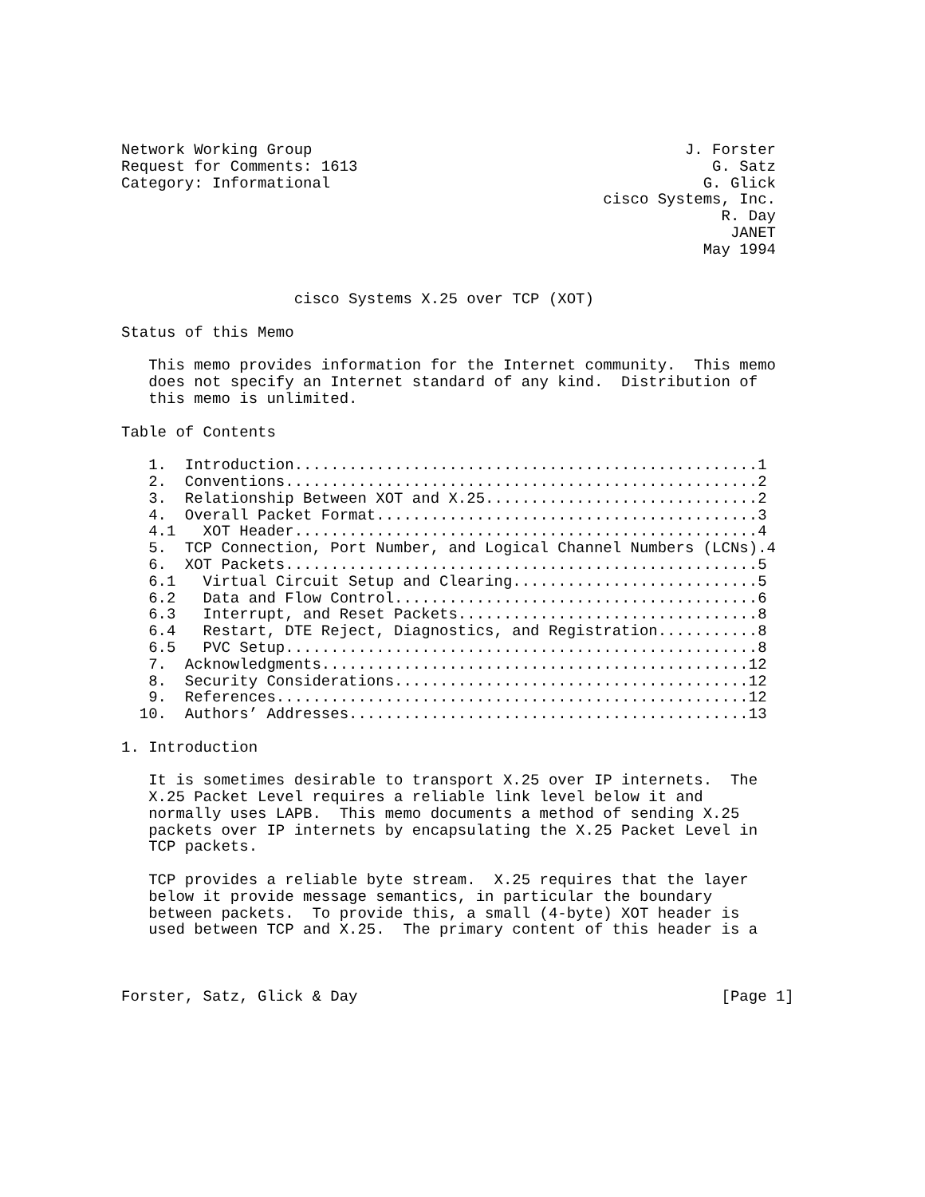Network Working Group                                         J. Forster
Request for Comments: 1613                                       G. Satz
Category: Informational                                         G. Glick
                                                     cisco Systems, Inc.
                                                                  R. Day
                                                                   JANET
                                                                May 1994


                   cisco Systems X.25 over TCP (XOT)

Status of this Memo

   This memo provides information for the Internet community.  This memo
   does not specify an Internet standard of any kind.  Distribution of
   this memo is unlimited.

Table of Contents

   1.  Introduction...................................................1
   2.  Conventions....................................................2
   3.  Relationship Between XOT and X.25..............................2
   4.  Overall Packet Format..........................................3
   4.1   XOT Header...................................................4
   5.  TCP Connection, Port Number, and Logical Channel Numbers (LCNs).4
   6.  XOT Packets....................................................5
   6.1   Virtual Circuit Setup and Clearing...........................5
   6.2   Data and Flow Control........................................6
   6.3   Interrupt, and Reset Packets.................................8
   6.4   Restart, DTE Reject, Diagnostics, and Registration...........8
   6.5   PVC Setup....................................................8
   7.  Acknowledgments...............................................12
   8.  Security Considerations.......................................12
   9.  References....................................................12
  10.  Authors’ Addresses............................................13

1. Introduction

   It is sometimes desirable to transport X.25 over IP internets.  The
   X.25 Packet Level requires a reliable link level below it and
   normally uses LAPB.  This memo documents a method of sending X.25
   packets over IP internets by encapsulating the X.25 Packet Level in
   TCP packets.

   TCP provides a reliable byte stream.  X.25 requires that the layer
   below it provide message semantics, in particular the boundary
   between packets.  To provide this, a small (4-byte) XOT header is
   used between TCP and X.25.  The primary content of this header is a



Forster, Satz, Glick & Day                                        [Page 1]